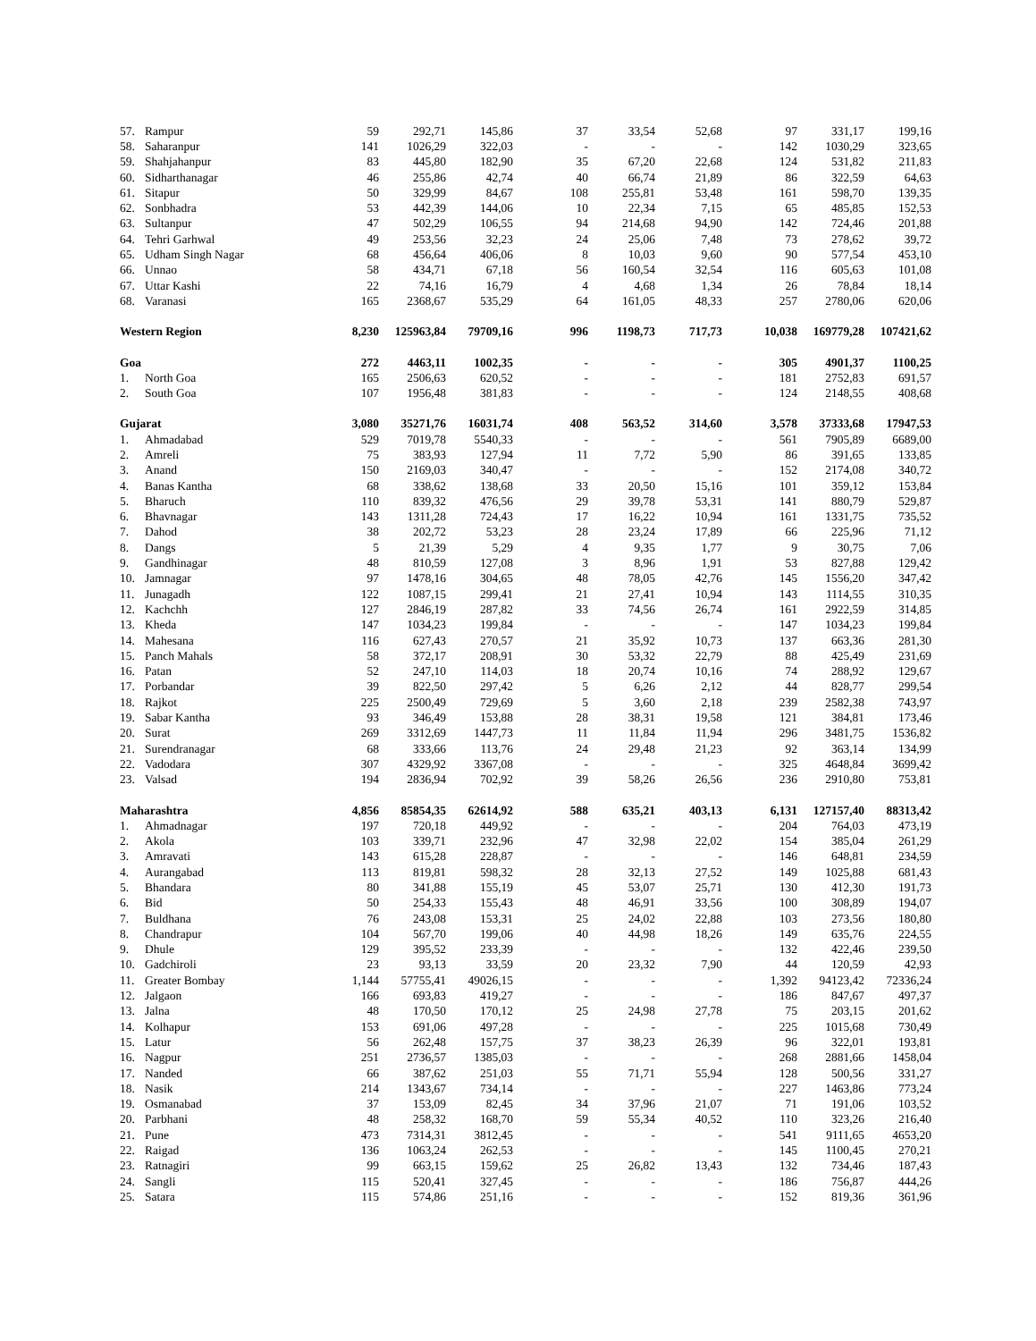| 57. | Rampur | 59 | 292,71 | 145,86 | 37 | 33,54 | 52,68 | 97 | 331,17 | 199,16 |
| 58. | Saharanpur | 141 | 1026,29 | 322,03 | - | - | - | 142 | 1030,29 | 323,65 |
| 59. | Shahjahanpur | 83 | 445,80 | 182,90 | 35 | 67,20 | 22,68 | 124 | 531,82 | 211,83 |
| 60. | Sidharthanagar | 46 | 255,86 | 42,74 | 40 | 66,74 | 21,89 | 86 | 322,59 | 64,63 |
| 61. | Sitapur | 50 | 329,99 | 84,67 | 108 | 255,81 | 53,48 | 161 | 598,70 | 139,35 |
| 62. | Sonbhadra | 53 | 442,39 | 144,06 | 10 | 22,34 | 7,15 | 65 | 485,85 | 152,53 |
| 63. | Sultanpur | 47 | 502,29 | 106,55 | 94 | 214,68 | 94,90 | 142 | 724,46 | 201,88 |
| 64. | Tehri Garhwal | 49 | 253,56 | 32,23 | 24 | 25,06 | 7,48 | 73 | 278,62 | 39,72 |
| 65. | Udham Singh Nagar | 68 | 456,64 | 406,06 | 8 | 10,03 | 9,60 | 90 | 577,54 | 453,10 |
| 66. | Unnao | 58 | 434,71 | 67,18 | 56 | 160,54 | 32,54 | 116 | 605,63 | 101,08 |
| 67. | Uttar Kashi | 22 | 74,16 | 16,79 | 4 | 4,68 | 1,34 | 26 | 78,84 | 18,14 |
| 68. | Varanasi | 165 | 2368,67 | 535,29 | 64 | 161,05 | 48,33 | 257 | 2780,06 | 620,06 |
| Western Region | | 8,230 | 125963,84 | 79709,16 | 996 | 1198,73 | 717,73 | 10,038 | 169779,28 | 107421,62 |
| Goa | | 272 | 4463,11 | 1002,35 | - | - | - | 305 | 4901,37 | 1100,25 |
| 1. | North Goa | 165 | 2506,63 | 620,52 | - | - | - | 181 | 2752,83 | 691,57 |
| 2. | South Goa | 107 | 1956,48 | 381,83 | - | - | - | 124 | 2148,55 | 408,68 |
| Gujarat | | 3,080 | 35271,76 | 16031,74 | 408 | 563,52 | 314,60 | 3,578 | 37333,68 | 17947,53 |
| 1. | Ahmadabad | 529 | 7019,78 | 5540,33 | - | - | - | 561 | 7905,89 | 6689,00 |
| 2. | Amreli | 75 | 383,93 | 127,94 | 11 | 7,72 | 5,90 | 86 | 391,65 | 133,85 |
| 3. | Anand | 150 | 2169,03 | 340,47 | - | - | - | 152 | 2174,08 | 340,72 |
| 4. | Banas Kantha | 68 | 338,62 | 138,68 | 33 | 20,50 | 15,16 | 101 | 359,12 | 153,84 |
| 5. | Bharuch | 110 | 839,32 | 476,56 | 29 | 39,78 | 53,31 | 141 | 880,79 | 529,87 |
| 6. | Bhavnagar | 143 | 1311,28 | 724,43 | 17 | 16,22 | 10,94 | 161 | 1331,75 | 735,52 |
| 7. | Dahod | 38 | 202,72 | 53,23 | 28 | 23,24 | 17,89 | 66 | 225,96 | 71,12 |
| 8. | Dangs | 5 | 21,39 | 5,29 | 4 | 9,35 | 1,77 | 9 | 30,75 | 7,06 |
| 9. | Gandhinagar | 48 | 810,59 | 127,08 | 3 | 8,96 | 1,91 | 53 | 827,88 | 129,42 |
| 10. | Jamnagar | 97 | 1478,16 | 304,65 | 48 | 78,05 | 42,76 | 145 | 1556,20 | 347,42 |
| 11. | Junagadh | 122 | 1087,15 | 299,41 | 21 | 27,41 | 10,94 | 143 | 1114,55 | 310,35 |
| 12. | Kachchh | 127 | 2846,19 | 287,82 | 33 | 74,56 | 26,74 | 161 | 2922,59 | 314,85 |
| 13. | Kheda | 147 | 1034,23 | 199,84 | - | - | - | 147 | 1034,23 | 199,84 |
| 14. | Mahesana | 116 | 627,43 | 270,57 | 21 | 35,92 | 10,73 | 137 | 663,36 | 281,30 |
| 15. | Panch Mahals | 58 | 372,17 | 208,91 | 30 | 53,32 | 22,79 | 88 | 425,49 | 231,69 |
| 16. | Patan | 52 | 247,10 | 114,03 | 18 | 20,74 | 10,16 | 74 | 288,92 | 129,67 |
| 17. | Porbandar | 39 | 822,50 | 297,42 | 5 | 6,26 | 2,12 | 44 | 828,77 | 299,54 |
| 18. | Rajkot | 225 | 2500,49 | 729,69 | 5 | 3,60 | 2,18 | 239 | 2582,38 | 743,97 |
| 19. | Sabar Kantha | 93 | 346,49 | 153,88 | 28 | 38,31 | 19,58 | 121 | 384,81 | 173,46 |
| 20. | Surat | 269 | 3312,69 | 1447,73 | 11 | 11,84 | 11,94 | 296 | 3481,75 | 1536,82 |
| 21. | Surendranagar | 68 | 333,66 | 113,76 | 24 | 29,48 | 21,23 | 92 | 363,14 | 134,99 |
| 22. | Vadodara | 307 | 4329,92 | 3367,08 | - | - | - | 325 | 4648,84 | 3699,42 |
| 23. | Valsad | 194 | 2836,94 | 702,92 | 39 | 58,26 | 26,56 | 236 | 2910,80 | 753,81 |
| Maharashtra | | 4,856 | 85854,35 | 62614,92 | 588 | 635,21 | 403,13 | 6,131 | 127157,40 | 88313,42 |
| 1. | Ahmadnagar | 197 | 720,18 | 449,92 | - | - | - | 204 | 764,03 | 473,19 |
| 2. | Akola | 103 | 339,71 | 232,96 | 47 | 32,98 | 22,02 | 154 | 385,04 | 261,29 |
| 3. | Amravati | 143 | 615,28 | 228,87 | - | - | - | 146 | 648,81 | 234,59 |
| 4. | Aurangabad | 113 | 819,81 | 598,32 | 28 | 32,13 | 27,52 | 149 | 1025,88 | 681,43 |
| 5. | Bhandara | 80 | 341,88 | 155,19 | 45 | 53,07 | 25,71 | 130 | 412,30 | 191,73 |
| 6. | Bid | 50 | 254,33 | 155,43 | 48 | 46,91 | 33,56 | 100 | 308,89 | 194,07 |
| 7. | Buldhana | 76 | 243,08 | 153,31 | 25 | 24,02 | 22,88 | 103 | 273,56 | 180,80 |
| 8. | Chandrapur | 104 | 567,70 | 199,06 | 40 | 44,98 | 18,26 | 149 | 635,76 | 224,55 |
| 9. | Dhule | 129 | 395,52 | 233,39 | - | - | - | 132 | 422,46 | 239,50 |
| 10. | Gadchiroli | 23 | 93,13 | 33,59 | 20 | 23,32 | 7,90 | 44 | 120,59 | 42,93 |
| 11. | Greater Bombay | 1,144 | 57755,41 | 49026,15 | - | - | - | 1,392 | 94123,42 | 72336,24 |
| 12. | Jalgaon | 166 | 693,83 | 419,27 | - | - | - | 186 | 847,67 | 497,37 |
| 13. | Jalna | 48 | 170,50 | 170,12 | 25 | 24,98 | 27,78 | 75 | 203,15 | 201,62 |
| 14. | Kolhapur | 153 | 691,06 | 497,28 | - | - | - | 225 | 1015,68 | 730,49 |
| 15. | Latur | 56 | 262,48 | 157,75 | 37 | 38,23 | 26,39 | 96 | 322,01 | 193,81 |
| 16. | Nagpur | 251 | 2736,57 | 1385,03 | - | - | - | 268 | 2881,66 | 1458,04 |
| 17. | Nanded | 66 | 387,62 | 251,03 | 55 | 71,71 | 55,94 | 128 | 500,56 | 331,27 |
| 18. | Nasik | 214 | 1343,67 | 734,14 | - | - | - | 227 | 1463,86 | 773,24 |
| 19. | Osmanabad | 37 | 153,09 | 82,45 | 34 | 37,96 | 21,07 | 71 | 191,06 | 103,52 |
| 20. | Parbhani | 48 | 258,32 | 168,70 | 59 | 55,34 | 40,52 | 110 | 323,26 | 216,40 |
| 21. | Pune | 473 | 7314,31 | 3812,45 | - | - | - | 541 | 9111,65 | 4653,20 |
| 22. | Raigad | 136 | 1063,24 | 262,53 | - | - | - | 145 | 1100,45 | 270,21 |
| 23. | Ratnagiri | 99 | 663,15 | 159,62 | 25 | 26,82 | 13,43 | 132 | 734,46 | 187,43 |
| 24. | Sangli | 115 | 520,41 | 327,45 | - | - | - | 186 | 756,87 | 444,26 |
| 25. | Satara | 115 | 574,86 | 251,16 | - | - | - | 152 | 819,36 | 361,96 |